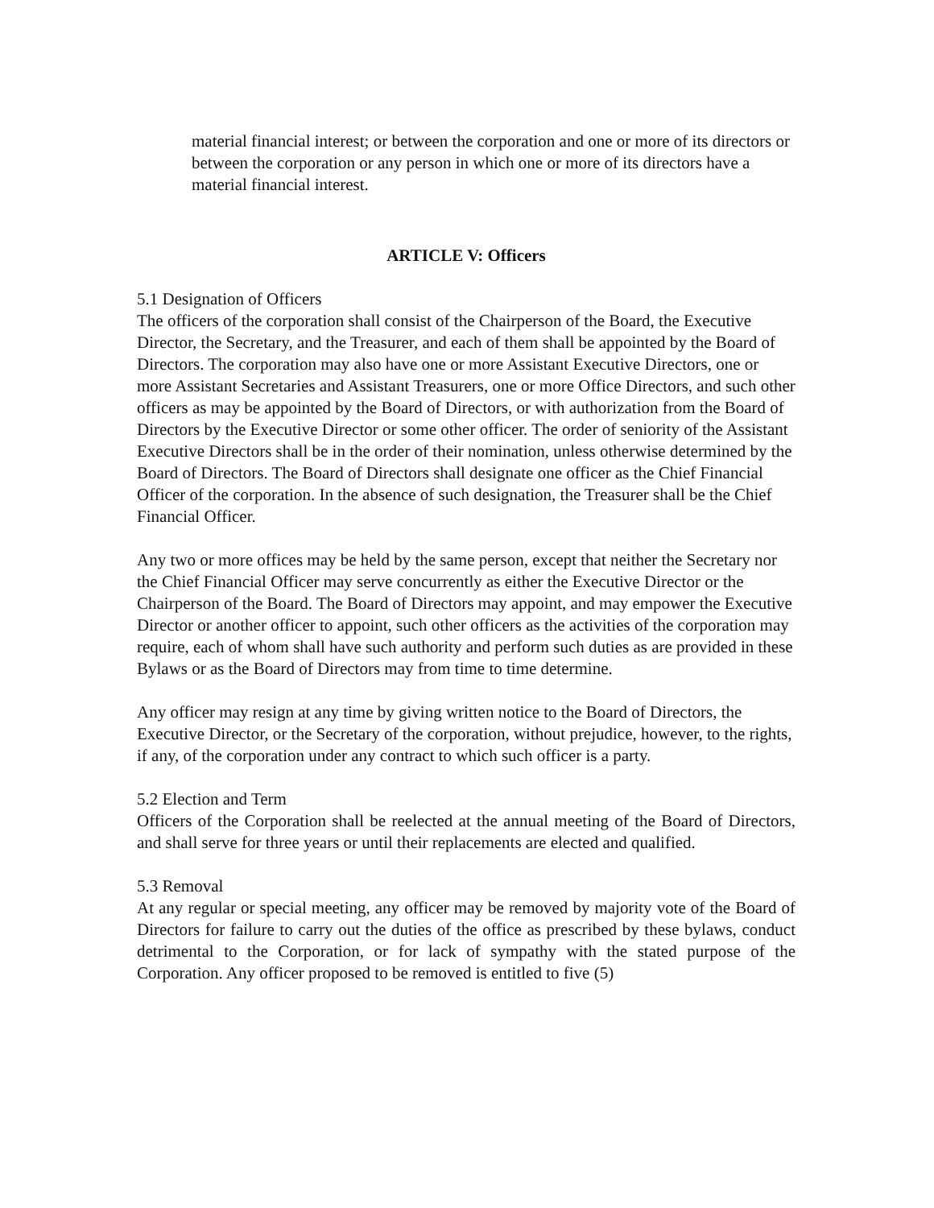material financial interest; or between the corporation and one or more of its directors or between the corporation or any person in which one or more of its directors have a material financial interest.
ARTICLE V: Officers
5.1 Designation of Officers
The officers of the corporation shall consist of the Chairperson of the Board, the Executive Director, the Secretary, and the Treasurer, and each of them shall be appointed by the Board of Directors. The corporation may also have one or more Assistant Executive Directors, one or more Assistant Secretaries and Assistant Treasurers, one or more Office Directors, and such other officers as may be appointed by the Board of Directors, or with authorization from the Board of Directors by the Executive Director or some other officer. The order of seniority of the Assistant Executive Directors shall be in the order of their nomination, unless otherwise determined by the Board of Directors. The Board of Directors shall designate one officer as the Chief Financial Officer of the corporation. In the absence of such designation, the Treasurer shall be the Chief Financial Officer.
Any two or more offices may be held by the same person, except that neither the Secretary nor the Chief Financial Officer may serve concurrently as either the Executive Director or the Chairperson of the Board. The Board of Directors may appoint, and may empower the Executive Director or another officer to appoint, such other officers as the activities of the corporation may require, each of whom shall have such authority and perform such duties as are provided in these Bylaws or as the Board of Directors may from time to time determine.
Any officer may resign at any time by giving written notice to the Board of Directors, the Executive Director, or the Secretary of the corporation, without prejudice, however, to the rights, if any, of the corporation under any contract to which such officer is a party.
5.2 Election and Term
Officers of the Corporation shall be reelected at the annual meeting of the Board of Directors, and shall serve for three years or until their replacements are elected and qualified.
5.3 Removal
At any regular or special meeting, any officer may be removed by majority vote of the Board of Directors for failure to carry out the duties of the office as prescribed by these bylaws, conduct detrimental to the Corporation, or for lack of sympathy with the stated purpose of the Corporation. Any officer proposed to be removed is entitled to five (5)